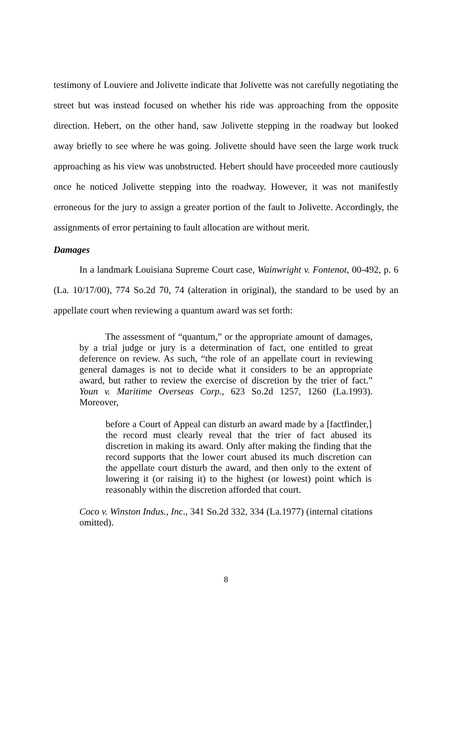testimony of Louviere and Jolivette indicate that Jolivette was not carefully negotiating the street but was instead focused on whether his ride was approaching from the opposite direction. Hebert, on the other hand, saw Jolivette stepping in the roadway but looked away briefly to see where he was going. Jolivette should have seen the large work truck approaching as his view was unobstructed. Hebert should have proceeded more cautiously once he noticed Jolivette stepping into the roadway. However, it was not manifestly erroneous for the jury to assign a greater portion of the fault to Jolivette. Accordingly, the assignments of error pertaining to fault allocation are without merit.
Damages
In a landmark Louisiana Supreme Court case, Wainwright v. Fontenot, 00-492, p. 6 (La. 10/17/00), 774 So.2d 70, 74 (alteration in original), the standard to be used by an appellate court when reviewing a quantum award was set forth:
The assessment of “quantum,” or the appropriate amount of damages, by a trial judge or jury is a determination of fact, one entitled to great deference on review. As such, “the role of an appellate court in reviewing general damages is not to decide what it considers to be an appropriate award, but rather to review the exercise of discretion by the trier of fact.” Youn v. Maritime Overseas Corp., 623 So.2d 1257, 1260 (La.1993). Moreover,
before a Court of Appeal can disturb an award made by a [factfinder,] the record must clearly reveal that the trier of fact abused its discretion in making its award. Only after making the finding that the record supports that the lower court abused its much discretion can the appellate court disturb the award, and then only to the extent of lowering it (or raising it) to the highest (or lowest) point which is reasonably within the discretion afforded that court.
Coco v. Winston Indus., Inc., 341 So.2d 332, 334 (La.1977) (internal citations omitted).
8